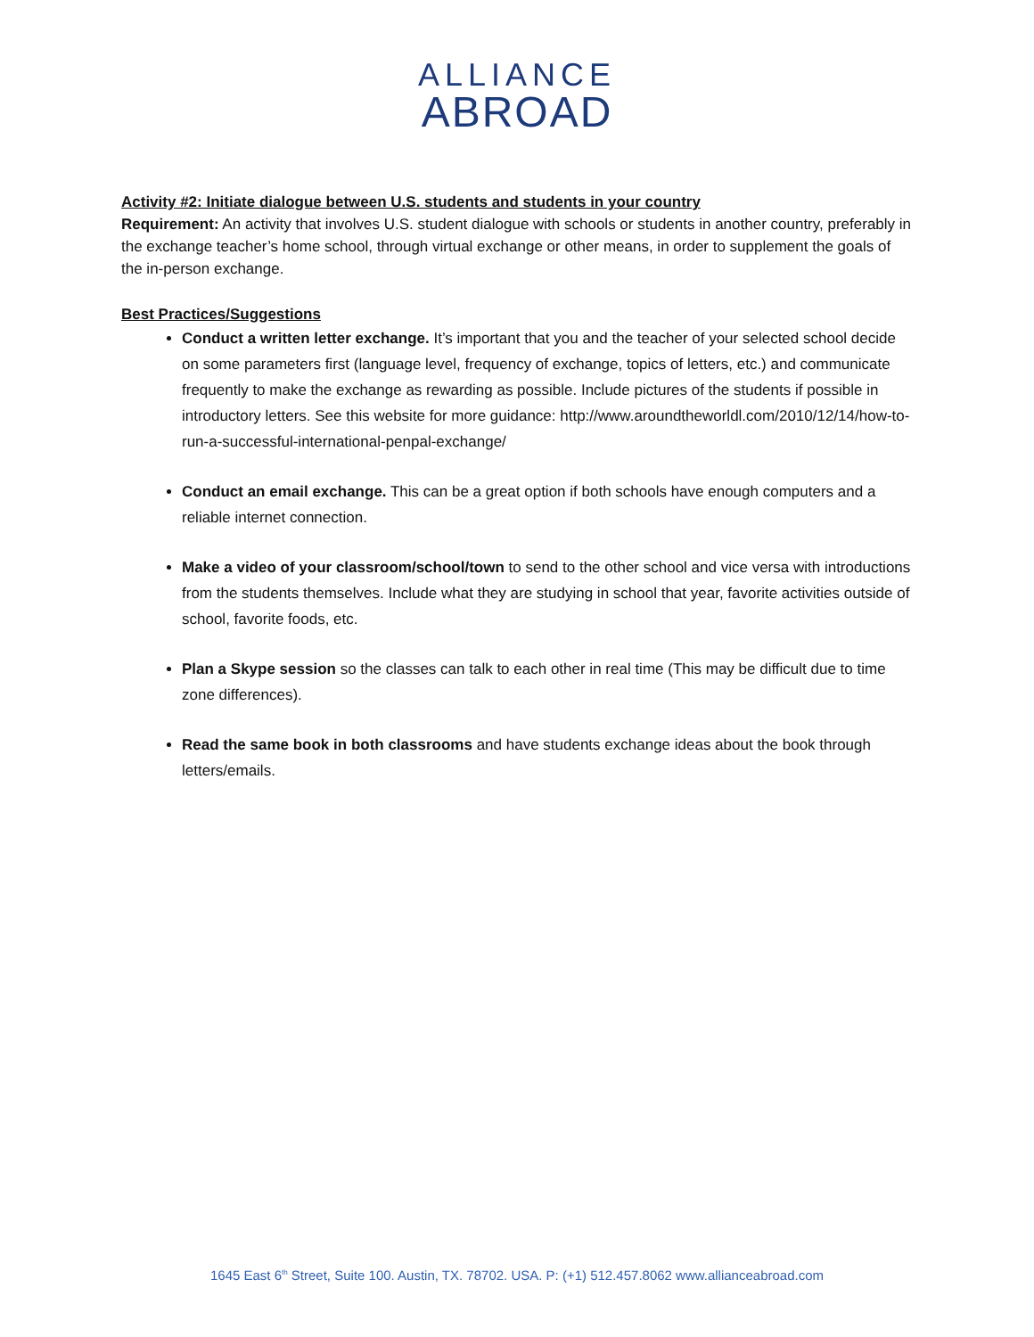ALLIANCE
ABROAD
Activity #2: Initiate dialogue between U.S. students and students in your country
Requirement: An activity that involves U.S. student dialogue with schools or students in another country, preferably in the exchange teacher’s home school, through virtual exchange or other means, in order to supplement the goals of the in-person exchange.
Best Practices/Suggestions
Conduct a written letter exchange. It’s important that you and the teacher of your selected school decide on some parameters first (language level, frequency of exchange, topics of letters, etc.) and communicate frequently to make the exchange as rewarding as possible. Include pictures of the students if possible in introductory letters. See this website for more guidance: http://www.aroundtheworldl.com/2010/12/14/how-to-run-a-successful-international-penpal-exchange/
Conduct an email exchange. This can be a great option if both schools have enough computers and a reliable internet connection.
Make a video of your classroom/school/town to send to the other school and vice versa with introductions from the students themselves. Include what they are studying in school that year, favorite activities outside of school, favorite foods, etc.
Plan a Skype session so the classes can talk to each other in real time (This may be difficult due to time zone differences).
Read the same book in both classrooms and have students exchange ideas about the book through letters/emails.
1645 East 6<sup>th</sup> Street, Suite 100. Austin, TX. 78702. USA. P: (+1) 512.457.8062 www.allianceabroad.com